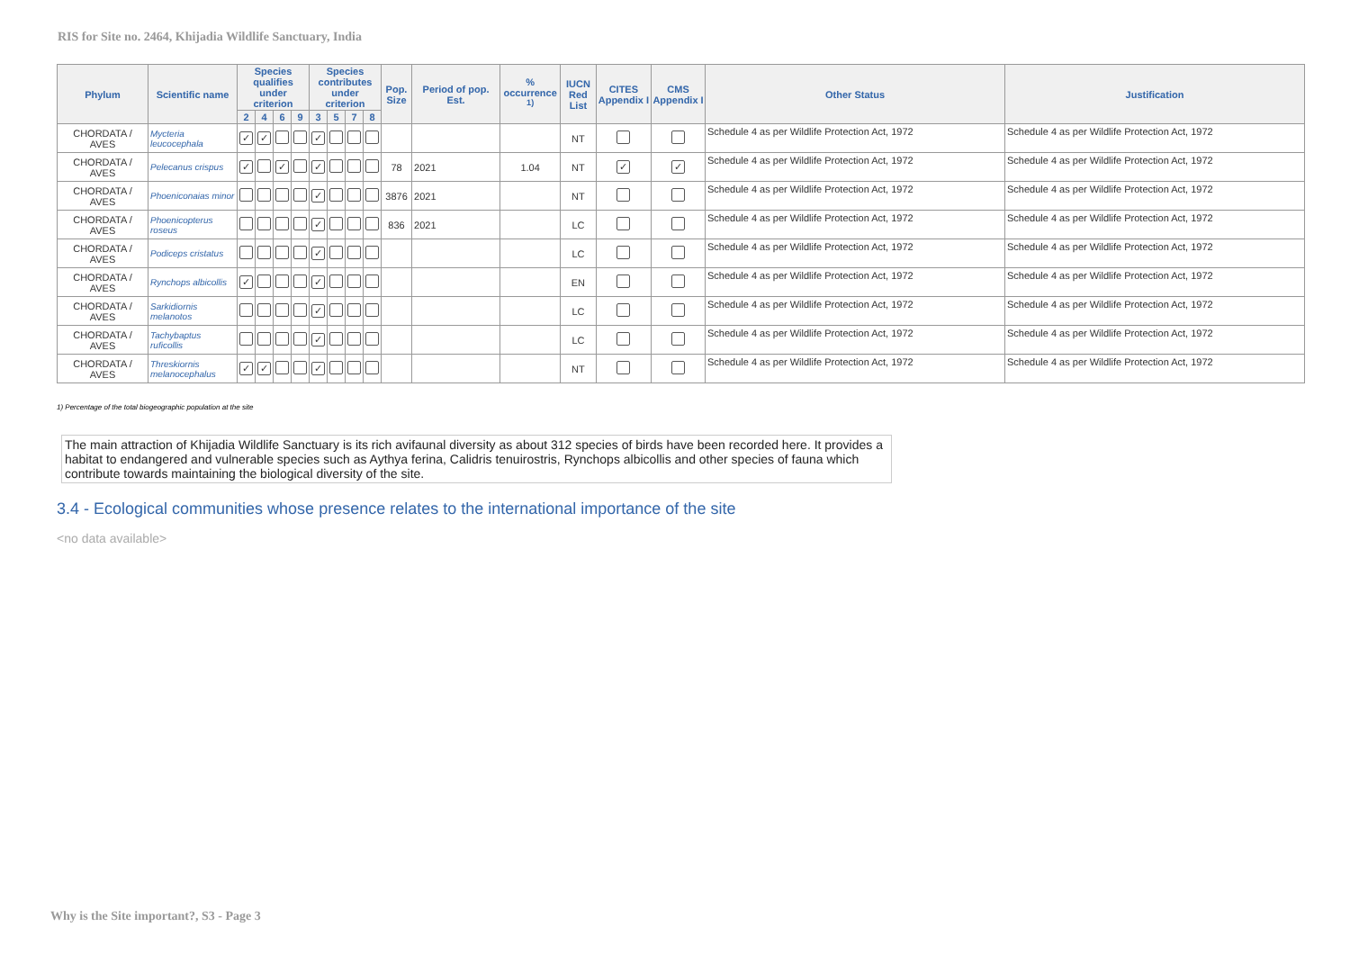RIS for Site no. 2464, Khijadia Wildlife Sanctuary, India
| Phylum | Scientific name | Species qualifies under criterion | | | | Species contributes under criterion | | | | Pop. Size | Period of pop. Est. | % occurrence <sup>1)</sup> | IUCN Red List | CITES Appendix I | CMS Appendix I | Other Status | Justification |
| --- | --- | --- | --- | --- | --- | --- | --- | --- | --- | --- | --- | --- | --- | --- | --- | --- | --- |
| | | 2 | 4 | 6 | 9 | 3 | 5 | 7 | 8 | | | | | | | | |
| CHORDATA / AVES | Mycteria leucocephala | ✓ | ✓ | | | ✓ | | | | | | | NT | | | Schedule 4 as per Wildlife Protection Act, 1972 | Schedule 4 as per Wildlife Protection Act, 1972 |
| CHORDATA / AVES | Pelecanus crispus | ✓ | | ✓ | | ✓ | | | | 78 | 2021 | 1.04 | NT | ✓ | ✓ | Schedule 4 as per Wildlife Protection Act, 1972 | Schedule 4 as per Wildlife Protection Act, 1972 |
| CHORDATA / AVES | Phoeniconaias minor | | | | | ✓ | | | | 3876 | 2021 | | NT | | | Schedule 4 as per Wildlife Protection Act, 1972 | Schedule 4 as per Wildlife Protection Act, 1972 |
| CHORDATA / AVES | Phoenicopterus roseus | | | | | ✓ | | | | 836 | 2021 | | LC | | | Schedule 4 as per Wildlife Protection Act, 1972 | Schedule 4 as per Wildlife Protection Act, 1972 |
| CHORDATA / AVES | Podiceps cristatus | | | | | ✓ | | | | | | | LC | | | Schedule 4 as per Wildlife Protection Act, 1972 | Schedule 4 as per Wildlife Protection Act, 1972 |
| CHORDATA / AVES | Rynchops albicollis | ✓ | | | | ✓ | | | | | | | EN | | | Schedule 4 as per Wildlife Protection Act, 1972 | Schedule 4 as per Wildlife Protection Act, 1972 |
| CHORDATA / AVES | Sarkidiornis melanotos | | | | | ✓ | | | | | | | LC | | | Schedule 4 as per Wildlife Protection Act, 1972 | Schedule 4 as per Wildlife Protection Act, 1972 |
| CHORDATA / AVES | Tachybaptus ruficollis | | | | | ✓ | | | | | | | LC | | | Schedule 4 as per Wildlife Protection Act, 1972 | Schedule 4 as per Wildlife Protection Act, 1972 |
| CHORDATA / AVES | Threskiornis melanocephalus | ✓ | ✓ | | | ✓ | | | | | | | NT | | | Schedule 4 as per Wildlife Protection Act, 1972 | Schedule 4 as per Wildlife Protection Act, 1972 |
1) Percentage of the total biogeographic population at the site
The main attraction of Khijadia Wildlife Sanctuary is its rich avifaunal diversity as about 312 species of birds have been recorded here. It provides a habitat to endangered and vulnerable species such as Aythya ferina, Calidris tenuirostris, Rynchops albicollis and other species of fauna which contribute towards maintaining the biological diversity of the site.
3.4 - Ecological communities whose presence relates to the international importance of the site
<no data available>
Why is the Site important?, S3 - Page 3